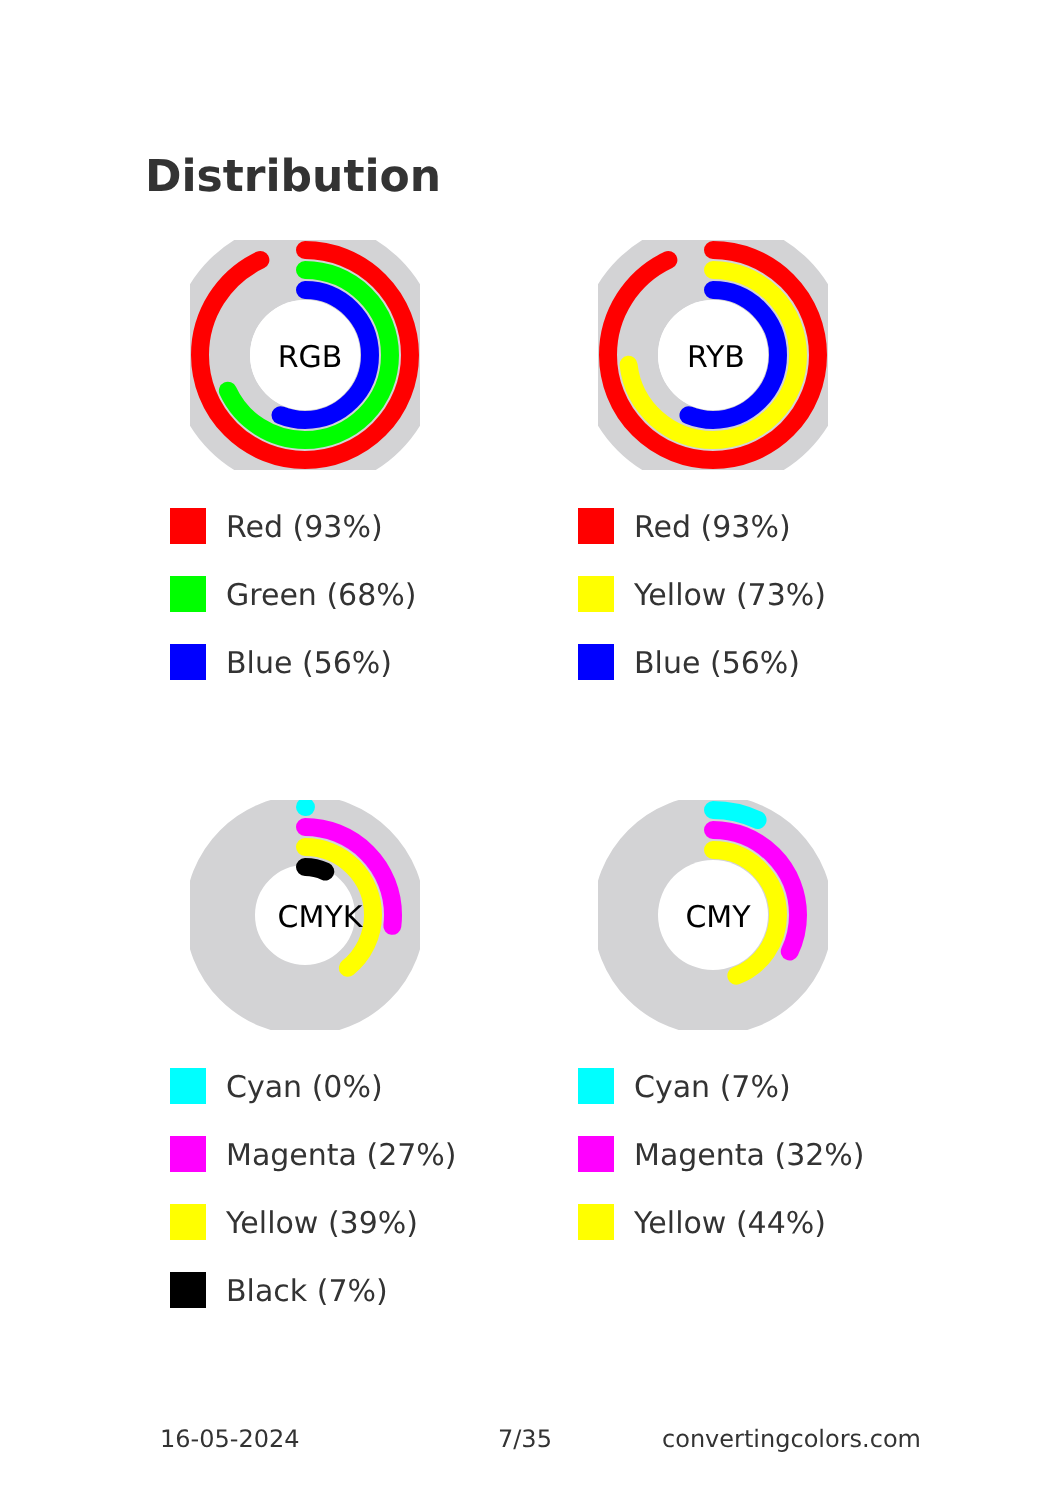Distribution
RGB
Red (93%)
Green (68%)
Blue (56%)
RYB
Red (93%)
Yellow (73%)
Blue (56%)
CMYK
Cyan (0%)
Magenta (27%)
Yellow (39%)
Black (7%)
CMY
Cyan (7%)
Magenta (32%)
Yellow (44%)
16-05-2024 7/35 convertingcolors.com